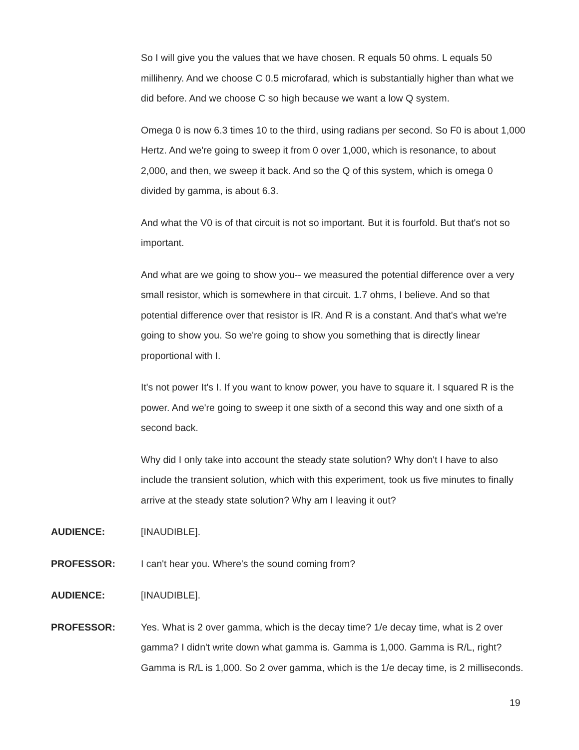So I will give you the values that we have chosen. R equals 50 ohms. L equals 50 millihenry. And we choose C 0.5 microfarad, which is substantially higher than what we did before. And we choose C so high because we want a low Q system.
Omega 0 is now 6.3 times 10 to the third, using radians per second. So F0 is about 1,000 Hertz. And we're going to sweep it from 0 over 1,000, which is resonance, to about 2,000, and then, we sweep it back. And so the Q of this system, which is omega 0 divided by gamma, is about 6.3.
And what the V0 is of that circuit is not so important. But it is fourfold. But that's not so important.
And what are we going to show you-- we measured the potential difference over a very small resistor, which is somewhere in that circuit. 1.7 ohms, I believe. And so that potential difference over that resistor is IR. And R is a constant. And that's what we're going to show you. So we're going to show you something that is directly linear proportional with I.
It's not power It's I. If you want to know power, you have to square it. I squared R is the power. And we're going to sweep it one sixth of a second this way and one sixth of a second back.
Why did I only take into account the steady state solution? Why don't I have to also include the transient solution, which with this experiment, took us five minutes to finally arrive at the steady state solution? Why am I leaving it out?
AUDIENCE: [INAUDIBLE].
PROFESSOR: I can't hear you. Where's the sound coming from?
AUDIENCE: [INAUDIBLE].
PROFESSOR: Yes. What is 2 over gamma, which is the decay time? 1/e decay time, what is 2 over gamma? I didn't write down what gamma is. Gamma is 1,000. Gamma is R/L, right? Gamma is R/L is 1,000. So 2 over gamma, which is the 1/e decay time, is 2 milliseconds.
19